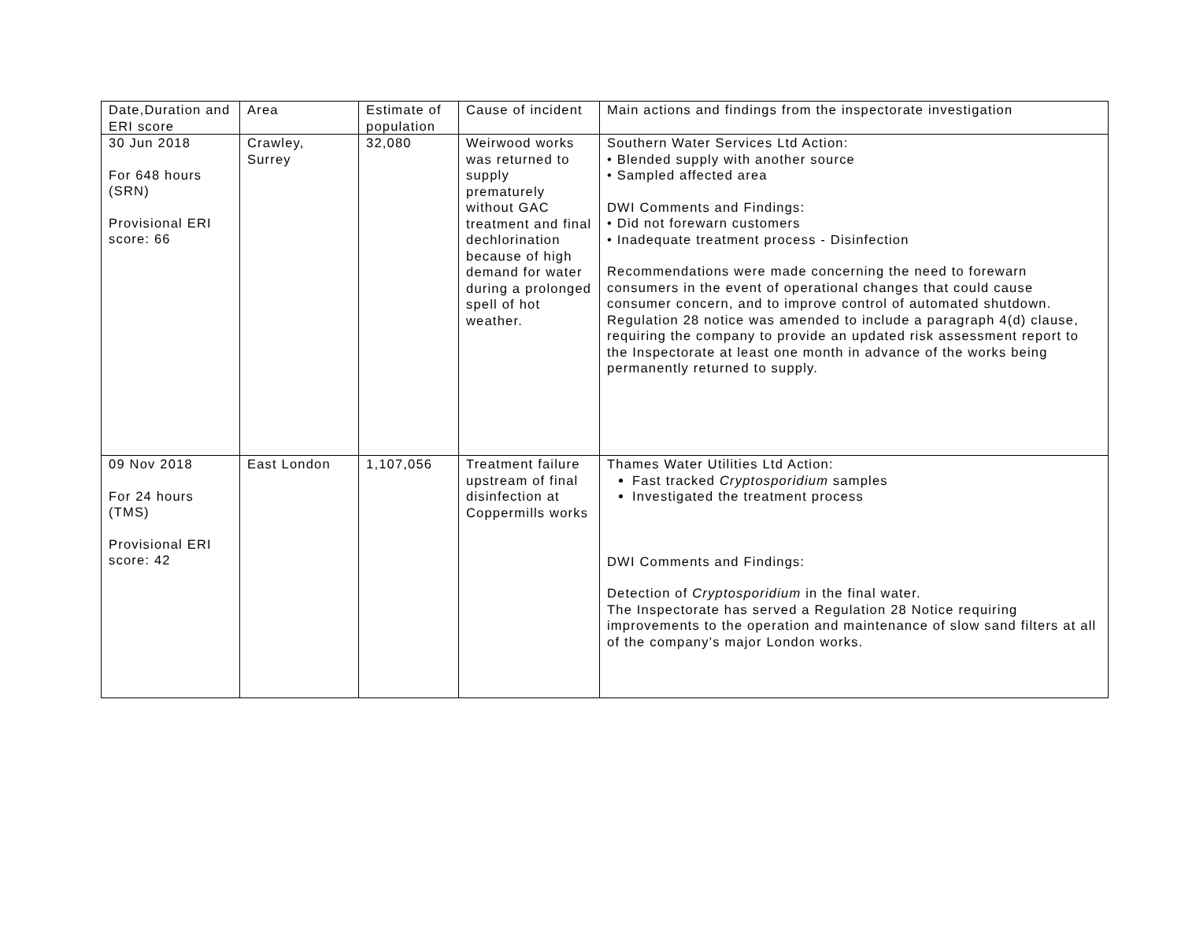| Date,Duration and ERI score | Area | Estimate of population | Cause of incident | Main actions and findings from the inspectorate investigation |
| --- | --- | --- | --- | --- |
| 30 Jun 2018 For 648 hours (SRN) Provisional ERI score: 66 | Crawley, Surrey | 32,080 | Weirwood works was returned to supply prematurely without GAC treatment and final dechlorination because of high demand for water during a prolonged spell of hot weather. | Southern Water Services Ltd Action: • Blended supply with another source • Sampled affected area DWI Comments and Findings: • Did not forewarn customers • Inadequate treatment process - Disinfection Recommendations were made concerning the need to forewarn consumers in the event of operational changes that could cause consumer concern, and to improve control of automated shutdown. Regulation 28 notice was amended to include a paragraph 4(d) clause, requiring the company to provide an updated risk assessment report to the Inspectorate at least one month in advance of the works being permanently returned to supply. |
| 09 Nov 2018 For 24 hours (TMS) Provisional ERI score: 42 | East London | 1,107,056 | Treatment failure upstream of final disinfection at Coppermills works | Thames Water Utilities Ltd Action: Fast tracked Cryptosporidium samples Investigated the treatment process DWI Comments and Findings: Detection of Cryptosporidium in the final water. The Inspectorate has served a Regulation 28 Notice requiring improvements to the operation and maintenance of slow sand filters at all of the company’s major London works. |